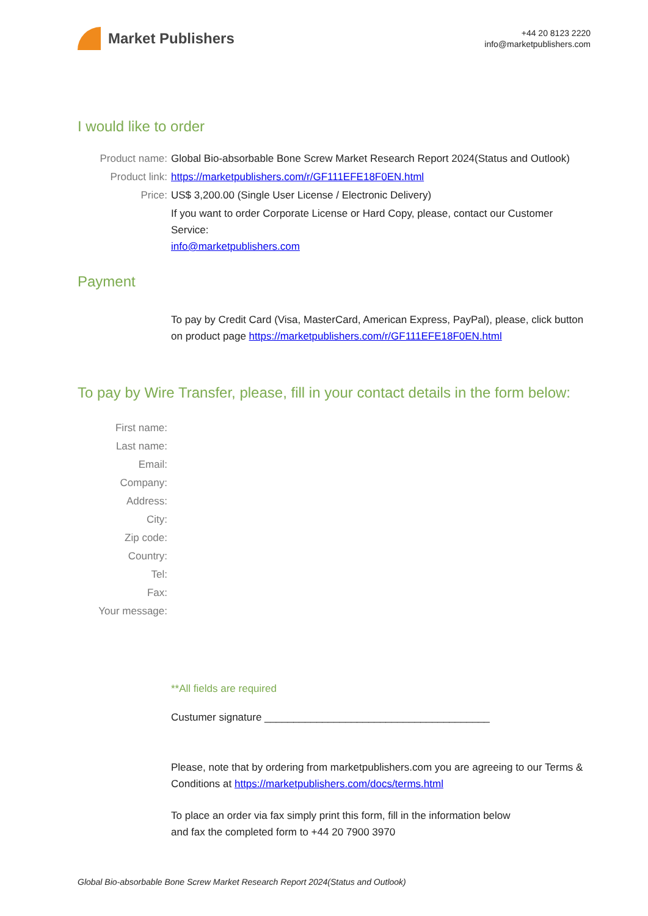Market Publishers
+44 20 8123 2220
info@marketpublishers.com
I would like to order
Product name: Global Bio-absorbable Bone Screw Market Research Report 2024(Status and Outlook)
Product link: https://marketpublishers.com/r/GF111EFE18F0EN.html
Price: US$ 3,200.00 (Single User License / Electronic Delivery)
If you want to order Corporate License or Hard Copy, please, contact our Customer Service:
info@marketpublishers.com
Payment
To pay by Credit Card (Visa, MasterCard, American Express, PayPal), please, click button on product page https://marketpublishers.com/r/GF111EFE18F0EN.html
To pay by Wire Transfer, please, fill in your contact details in the form below:
First name:
Last name:
Email:
Company:
Address:
City:
Zip code:
Country:
Tel:
Fax:
Your message:
**All fields are required
Custumer signature _______________________________________
Please, note that by ordering from marketpublishers.com you are agreeing to our Terms & Conditions at https://marketpublishers.com/docs/terms.html
To place an order via fax simply print this form, fill in the information below
and fax the completed form to +44 20 7900 3970
Global Bio-absorbable Bone Screw Market Research Report 2024(Status and Outlook)